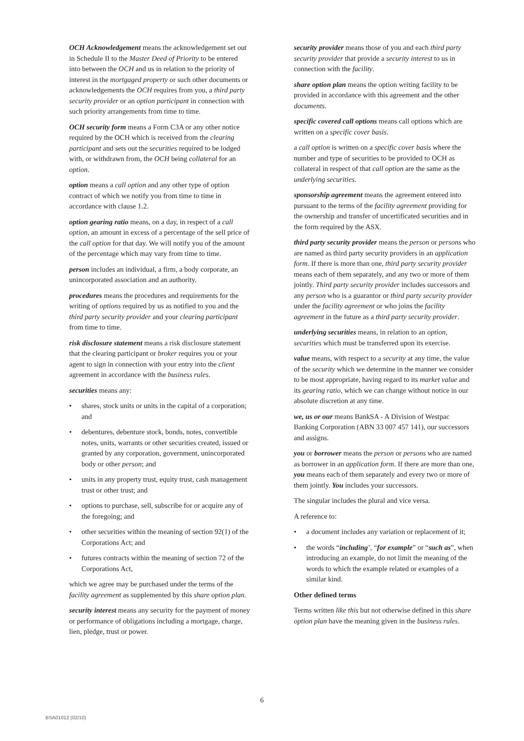OCH Acknowledgement means the acknowledgement set out in Schedule II to the Master Deed of Priority to be entered into between the OCH and us in relation to the priority of interest in the mortgaged property or such other documents or acknowledgements the OCH requires from you, a third party security provider or an option participant in connection with such priority arrangements from time to time.
OCH security form means a Form C3A or any other notice required by the OCH which is received from the clearing participant and sets out the securities required to be lodged with, or withdrawn from, the OCH being collateral for an option.
option means a call option and any other type of option contract of which we notify you from time to time in accordance with clause 1.2.
option gearing ratio means, on a day, in respect of a call option, an amount in excess of a percentage of the sell price of the call option for that day. We will notify you of the amount of the percentage which may vary from time to time.
person includes an individual, a firm, a body corporate, an unincorporated association and an authority.
procedures means the procedures and requirements for the writing of options required by us as notified to you and the third party security provider and your clearing participant from time to time.
risk disclosure statement means a risk disclosure statement that the clearing participant or broker requires you or your agent to sign in connection with your entry into the client agreement in accordance with the business rules.
securities means any:
• shares, stock units or units in the capital of a corporation; and
• debentures, debenture stock, bonds, notes, convertible notes, units, warrants or other securities created, issued or granted by any corporation, government, unincorporated body or other person; and
• units in any property trust, equity trust, cash management trust or other trust; and
• options to purchase, sell, subscribe for or acquire any of the foregoing; and
• other securities within the meaning of section 92(1) of the Corporations Act; and
• futures contracts within the meaning of section 72 of the Corporations Act,
which we agree may be purchased under the terms of the facility agreement as supplemented by this share option plan.
security interest means any security for the payment of money or performance of obligations including a mortgage, charge, lien, pledge, trust or power.
security provider means those of you and each third party security provider that provide a security interest to us in connection with the facility.
share option plan means the option writing facility to be provided in accordance with this agreement and the other documents.
specific covered call options means call options which are written on a specific cover basis.
a call option is written on a specific cover basis where the number and type of securities to be provided to OCH as collateral in respect of that call option are the same as the underlying securities.
sponsorship agreement means the agreement entered into pursuant to the terms of the facility agreement providing for the ownership and transfer of uncertificated securities and in the form required by the ASX.
third party security provider means the person or persons who are named as third party security providers in an application form. If there is more than one, third party security provider means each of them separately, and any two or more of them jointly. Third party security provider includes successors and any person who is a guarantor or third party security provider under the facility agreement or who joins the facility agreement in the future as a third party security provider.
underlying securities means, in relation to an option, securities which must be transferred upon its exercise.
value means, with respect to a security at any time, the value of the security which we determine in the manner we consider to be most appropriate, having regard to its market value and its gearing ratio, which we can change without notice in our absolute discretion at any time.
we, us or our means BankSA - A Division of Westpac Banking Corporation (ABN 33 007 457 141), our successors and assigns.
you or borrower means the person or persons who are named as borrower in an application form. If there are more than one, you means each of them separately and every two or more of them jointly. You includes your successors.
The singular includes the plural and vice versa.
A reference to:
• a document includes any variation or replacement of it;
• the words “including’, “for example” or “such as”, when introducing an example, do not limit the meaning of the words to which the example related or examples of a similar kind.
Other defined terms
Terms written like this but not otherwise defined in this share option plan have the meaning given in the business rules.
6
BSA01012 (02/10)